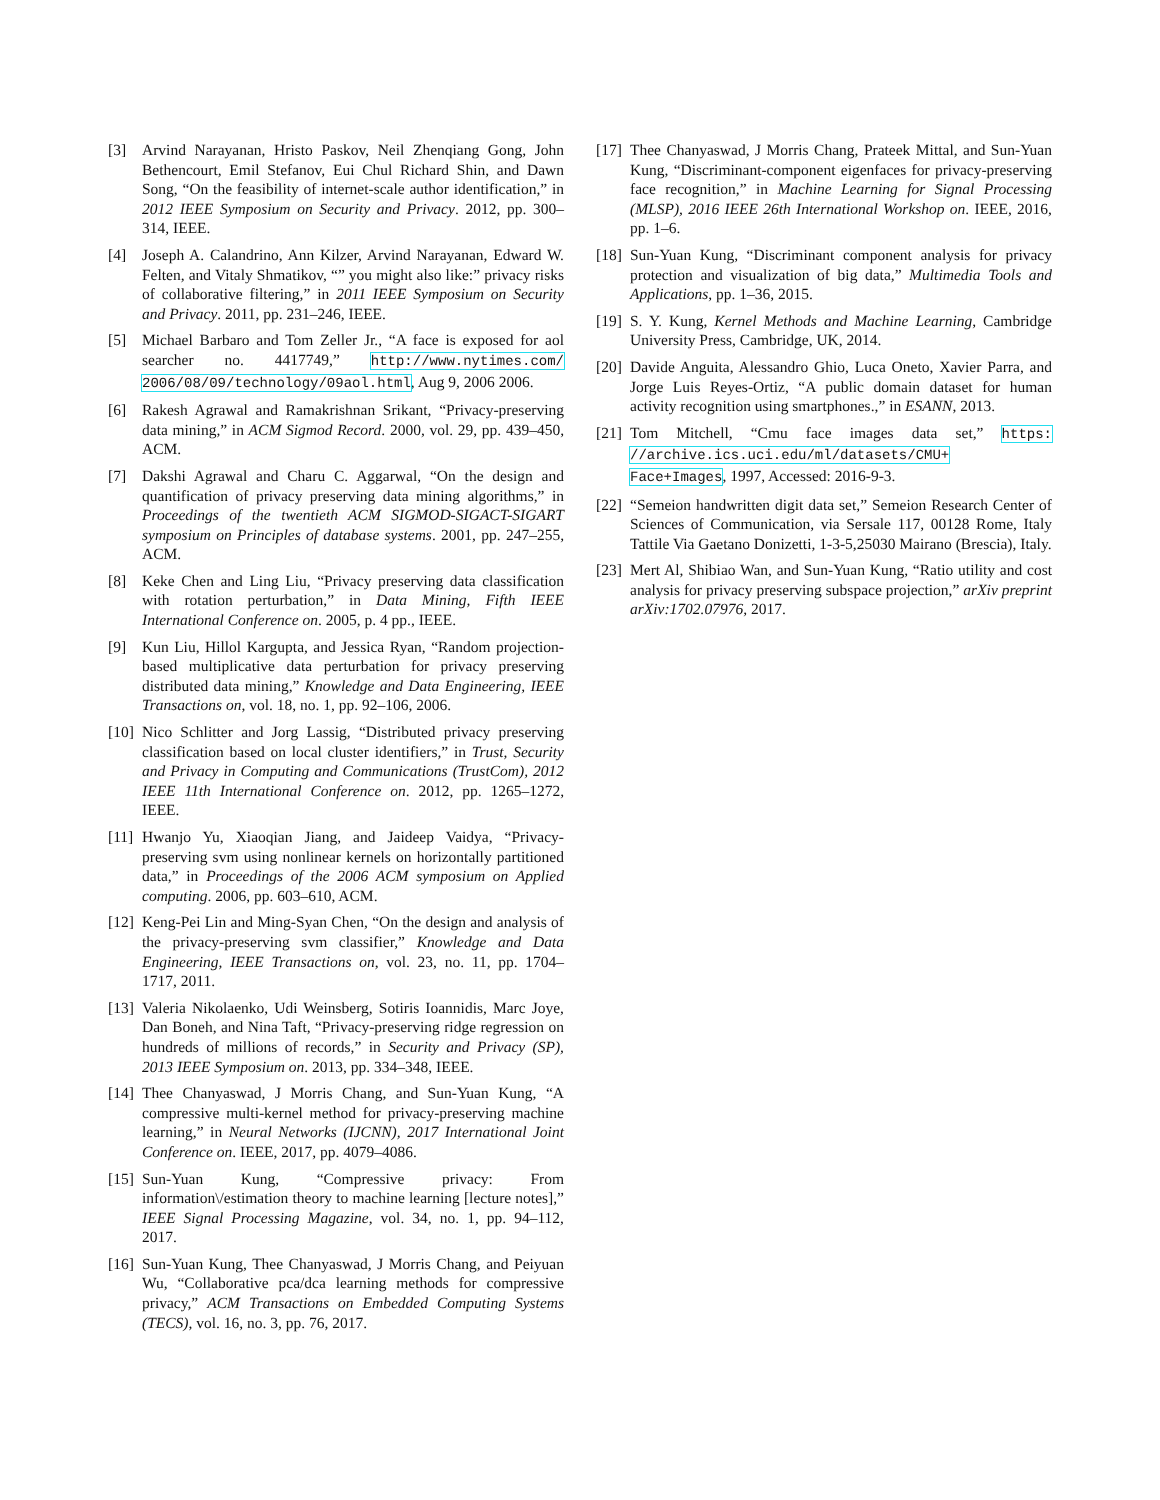[3] Arvind Narayanan, Hristo Paskov, Neil Zhenqiang Gong, John Bethencourt, Emil Stefanov, Eui Chul Richard Shin, and Dawn Song, “On the feasibility of internet-scale author identification,” in 2012 IEEE Symposium on Security and Privacy. 2012, pp. 300–314, IEEE.
[4] Joseph A. Calandrino, Ann Kilzer, Arvind Narayanan, Edward W. Felten, and Vitaly Shmatikov, “” you might also like:” privacy risks of collaborative filtering,” in 2011 IEEE Symposium on Security and Privacy. 2011, pp. 231–246, IEEE.
[5] Michael Barbaro and Tom Zeller Jr., “A face is exposed for aol searcher no. 4417749,” http://www.nytimes.com/ 2006/08/09/technology/09aol.html, Aug 9, 2006 2006.
[6] Rakesh Agrawal and Ramakrishnan Srikant, “Privacy-preserving data mining,” in ACM Sigmod Record. 2000, vol. 29, pp. 439–450, ACM.
[7] Dakshi Agrawal and Charu C. Aggarwal, “On the design and quantification of privacy preserving data mining algorithms,” in Proceedings of the twentieth ACM SIGMOD-SIGACT-SIGART symposium on Principles of database systems. 2001, pp. 247–255, ACM.
[8] Keke Chen and Ling Liu, “Privacy preserving data classification with rotation perturbation,” in Data Mining, Fifth IEEE International Conference on. 2005, p. 4 pp., IEEE.
[9] Kun Liu, Hillol Kargupta, and Jessica Ryan, “Random projection-based multiplicative data perturbation for privacy preserving distributed data mining,” Knowledge and Data Engineering, IEEE Transactions on, vol. 18, no. 1, pp. 92–106, 2006.
[10] Nico Schlitter and Jorg Lassig, “Distributed privacy preserving classification based on local cluster identifiers,” in Trust, Security and Privacy in Computing and Communications (TrustCom), 2012 IEEE 11th International Conference on. 2012, pp. 1265–1272, IEEE.
[11] Hwanjo Yu, Xiaoqian Jiang, and Jaideep Vaidya, “Privacy-preserving svm using nonlinear kernels on horizontally partitioned data,” in Proceedings of the 2006 ACM symposium on Applied computing. 2006, pp. 603–610, ACM.
[12] Keng-Pei Lin and Ming-Syan Chen, “On the design and analysis of the privacy-preserving svm classifier,” Knowledge and Data Engineering, IEEE Transactions on, vol. 23, no. 11, pp. 1704–1717, 2011.
[13] Valeria Nikolaenko, Udi Weinsberg, Sotiris Ioannidis, Marc Joye, Dan Boneh, and Nina Taft, “Privacy-preserving ridge regression on hundreds of millions of records,” in Security and Privacy (SP), 2013 IEEE Symposium on. 2013, pp. 334–348, IEEE.
[14] Thee Chanyaswad, J Morris Chang, and Sun-Yuan Kung, “A compressive multi-kernel method for privacy-preserving machine learning,” in Neural Networks (IJCNN), 2017 International Joint Conference on. IEEE, 2017, pp. 4079–4086.
[15] Sun-Yuan Kung, “Compressive privacy: From information\/estimation theory to machine learning [lecture notes],” IEEE Signal Processing Magazine, vol. 34, no. 1, pp. 94–112, 2017.
[16] Sun-Yuan Kung, Thee Chanyaswad, J Morris Chang, and Peiyuan Wu, “Collaborative pca/dca learning methods for compressive privacy,” ACM Transactions on Embedded Computing Systems (TECS), vol. 16, no. 3, pp. 76, 2017.
[17] Thee Chanyaswad, J Morris Chang, Prateek Mittal, and Sun-Yuan Kung, “Discriminant-component eigenfaces for privacy-preserving face recognition,” in Machine Learning for Signal Processing (MLSP), 2016 IEEE 26th International Workshop on. IEEE, 2016, pp. 1–6.
[18] Sun-Yuan Kung, “Discriminant component analysis for privacy protection and visualization of big data,” Multimedia Tools and Applications, pp. 1–36, 2015.
[19] S. Y. Kung, Kernel Methods and Machine Learning, Cambridge University Press, Cambridge, UK, 2014.
[20] Davide Anguita, Alessandro Ghio, Luca Oneto, Xavier Parra, and Jorge Luis Reyes-Ortiz, “A public domain dataset for human activity recognition using smartphones.,” in ESANN, 2013.
[21] Tom Mitchell, “Cmu face images data set,” https: //archive.ics.uci.edu/ml/datasets/CMU+ Face+Images, 1997, Accessed: 2016-9-3.
[22] “Semeion handwritten digit data set,” Semeion Research Center of Sciences of Communication, via Sersale 117, 00128 Rome, Italy Tattile Via Gaetano Donizetti, 1-3-5,25030 Mairano (Brescia), Italy.
[23] Mert Al, Shibiao Wan, and Sun-Yuan Kung, “Ratio utility and cost analysis for privacy preserving subspace projection,” arXiv preprint arXiv:1702.07976, 2017.